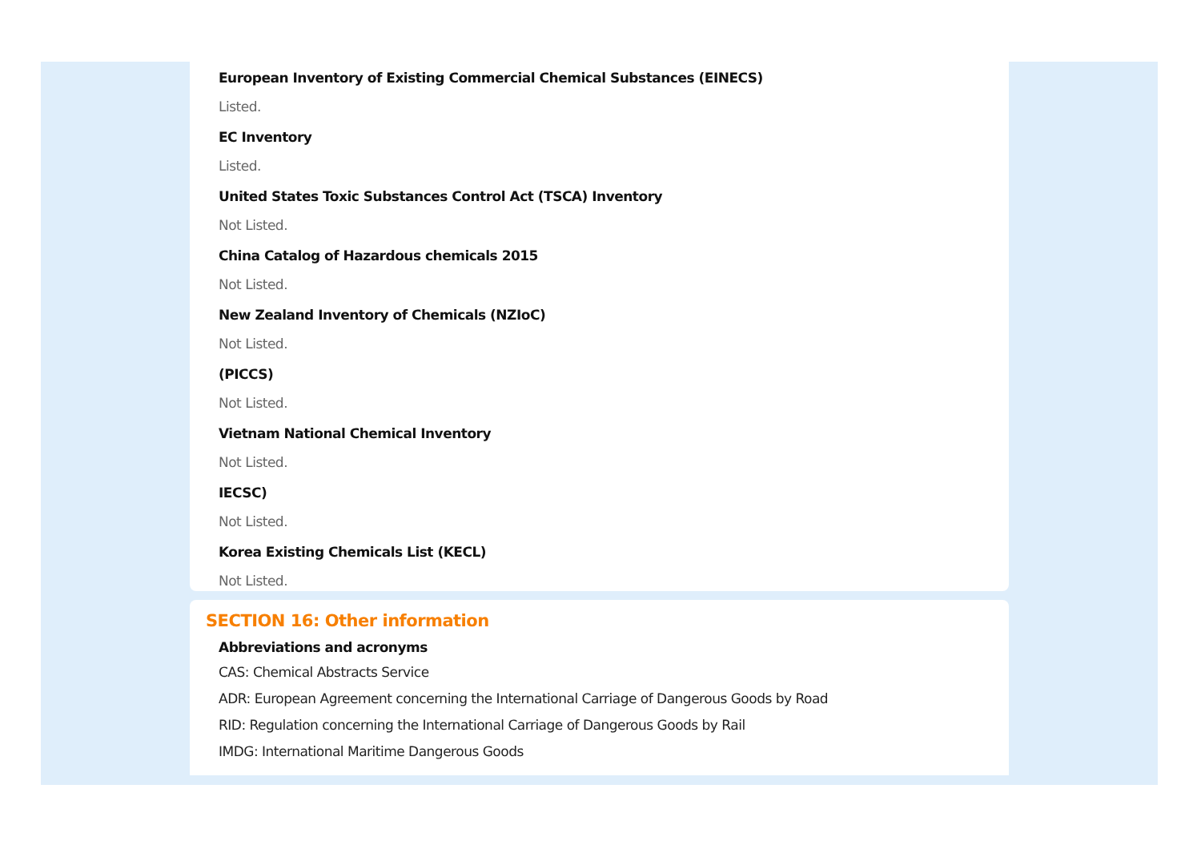European Inventory of Existing Commercial Chemical Substances (EINECS)
Listed.
EC Inventory
Listed.
United States Toxic Substances Control Act (TSCA) Inventory
Not Listed.
China Catalog of Hazardous chemicals 2015
Not Listed.
New Zealand Inventory of Chemicals (NZIoC)
Not Listed.
(PICCS)
Not Listed.
Vietnam National Chemical Inventory
Not Listed.
IECSC)
Not Listed.
Korea Existing Chemicals List (KECL)
Not Listed.
SECTION 16: Other information
Abbreviations and acronyms
CAS: Chemical Abstracts Service
ADR: European Agreement concerning the International Carriage of Dangerous Goods by Road
RID: Regulation concerning the International Carriage of Dangerous Goods by Rail
IMDG: International Maritime Dangerous Goods